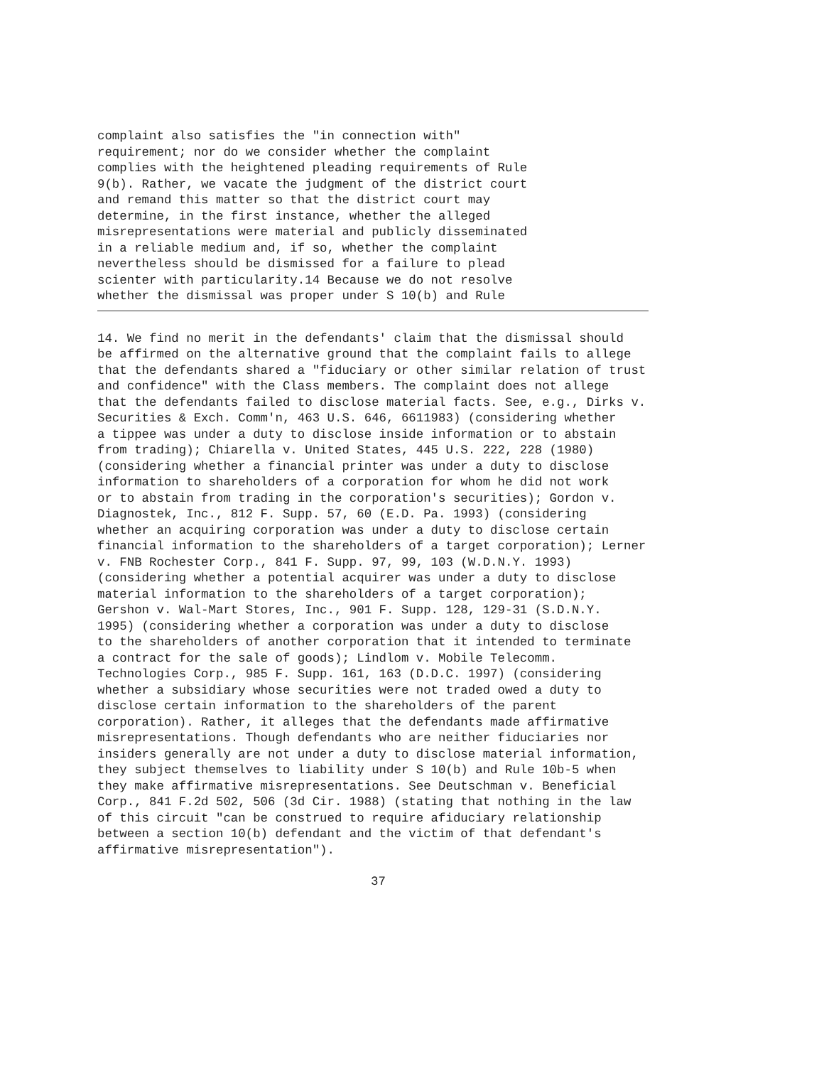complaint also satisfies the "in connection with"
requirement; nor do we consider whether the complaint
complies with the heightened pleading requirements of Rule
9(b). Rather, we vacate the judgment of the district court
and remand this matter so that the district court may
determine, in the first instance, whether the alleged
misrepresentations were material and publicly disseminated
in a reliable medium and, if so, whether the complaint
nevertheless should be dismissed for a failure to plead
scienter with particularity.14 Because we do not resolve
whether the dismissal was proper under S 10(b) and Rule
14. We find no merit in the defendants' claim that the dismissal should
be affirmed on the alternative ground that the complaint fails to allege
that the defendants shared a "fiduciary or other similar relation of trust
and confidence" with the Class members. The complaint does not allege
that the defendants failed to disclose material facts. See, e.g., Dirks v.
Securities & Exch. Comm'n, 463 U.S. 646, 6611983) (considering whether
a tippee was under a duty to disclose inside information or to abstain
from trading); Chiarella v. United States, 445 U.S. 222, 228 (1980)
(considering whether a financial printer was under a duty to disclose
information to shareholders of a corporation for whom he did not work
or to abstain from trading in the corporation's securities); Gordon v.
Diagnostek, Inc., 812 F. Supp. 57, 60 (E.D. Pa. 1993) (considering
whether an acquiring corporation was under a duty to disclose certain
financial information to the shareholders of a target corporation); Lerner
v. FNB Rochester Corp., 841 F. Supp. 97, 99, 103 (W.D.N.Y. 1993)
(considering whether a potential acquirer was under a duty to disclose
material information to the shareholders of a target corporation);
Gershon v. Wal-Mart Stores, Inc., 901 F. Supp. 128, 129-31 (S.D.N.Y.
1995) (considering whether a corporation was under a duty to disclose
to the shareholders of another corporation that it intended to terminate
a contract for the sale of goods); Lindlom v. Mobile Telecomm.
Technologies Corp., 985 F. Supp. 161, 163 (D.D.C. 1997) (considering
whether a subsidiary whose securities were not traded owed a duty to
disclose certain information to the shareholders of the parent
corporation). Rather, it alleges that the defendants made affirmative
misrepresentations. Though defendants who are neither fiduciaries nor
insiders generally are not under a duty to disclose material information,
they subject themselves to liability under S 10(b) and Rule 10b-5 when
they make affirmative misrepresentations. See Deutschman v. Beneficial
Corp., 841 F.2d 502, 506 (3d Cir. 1988) (stating that nothing in the law
of this circuit "can be construed to require afiduciary relationship
between a section 10(b) defendant and the victim of that defendant's
affirmative misrepresentation").
37